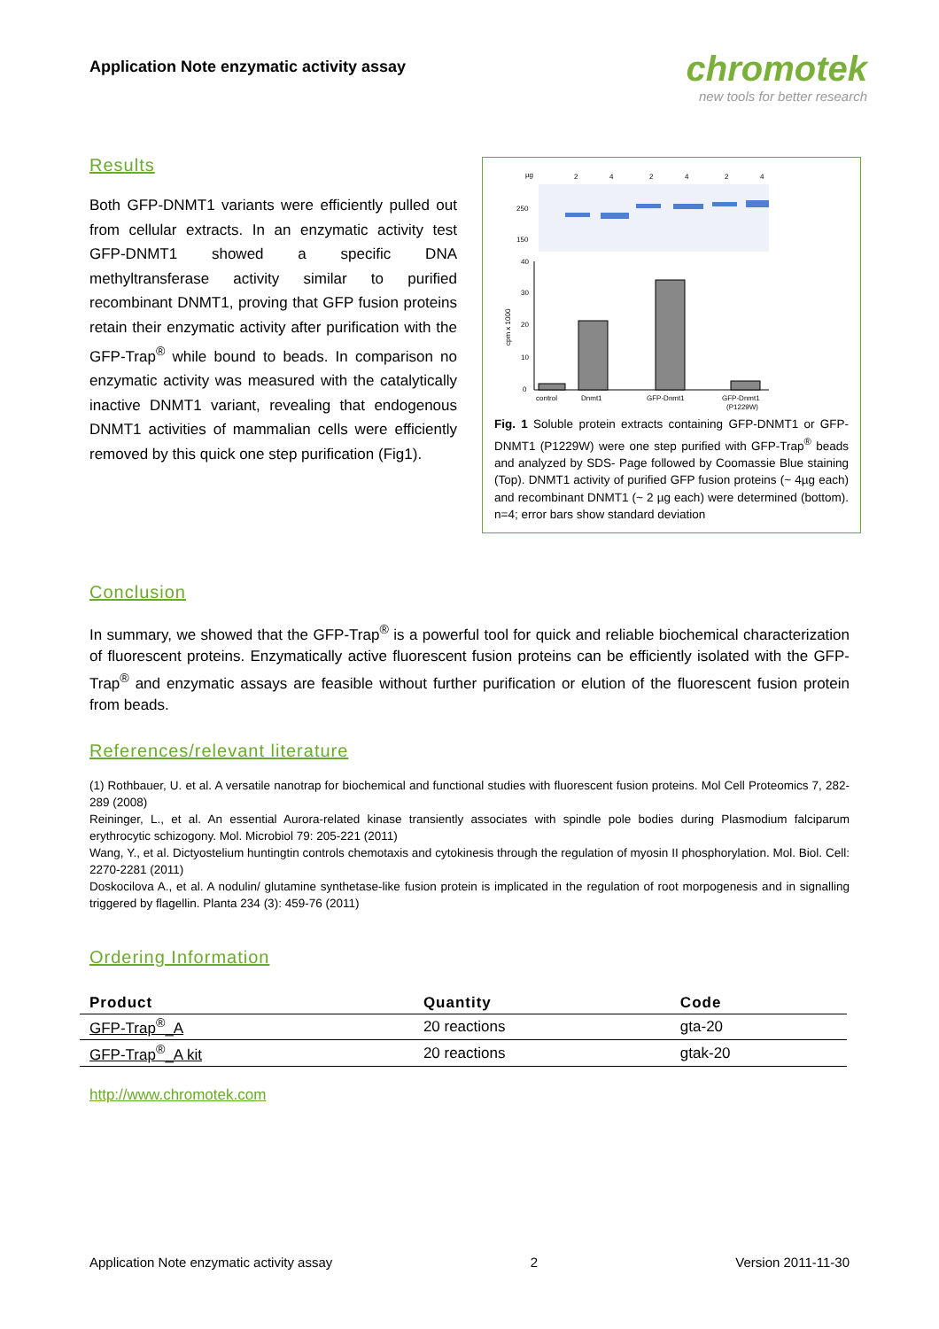Application Note enzymatic activity assay
chromotek
new tools for better research
Results
Both GFP-DNMT1 variants were efficiently pulled out from cellular extracts. In an enzymatic activity test GFP-DNMT1 showed a specific DNA methyltransferase activity similar to purified recombinant DNMT1, proving that GFP fusion proteins retain their enzymatic activity after purification with the GFP-Trap<sup>®</sup> while bound to beads. In comparison no enzymatic activity was measured with the catalytically inactive DNMT1 variant, revealing that endogenous DNMT1 activities of mammalian cells were efficiently removed by this quick one step purification (Fig1).
µg
2
4
2
4
2
4
250
150
40
30
20
10
0
cpm x 1000
control
Dnmt1
GFP-Dnmt1
GFP-Dnmt1
(P1229W)
Fig. 1 Soluble protein extracts containing GFP-DNMT1 or GFP-DNMT1 (P1229W) were one step purified with GFP-Trap<sup>®</sup> beads and analyzed by SDS- Page followed by Coomassie Blue staining (Top). DNMT1 activity of purified GFP fusion proteins (~ 4µg each) and recombinant DNMT1 (~ 2 µg each) were determined (bottom). n=4; error bars show standard deviation
Conclusion
In summary, we showed that the GFP-Trap<sup>®</sup> is a powerful tool for quick and reliable biochemical characterization of fluorescent proteins. Enzymatically active fluorescent fusion proteins can be efficiently isolated with the GFP-Trap<sup>®</sup> and enzymatic assays are feasible without further purification or elution of the fluorescent fusion protein from beads.
References/relevant literature
(1) Rothbauer, U. et al. A versatile nanotrap for biochemical and functional studies with fluorescent fusion proteins. Mol Cell Proteomics 7, 282-289 (2008)
Reininger, L., et al. An essential Aurora-related kinase transiently associates with spindle pole bodies during Plasmodium falciparum erythrocytic schizogony. Mol. Microbiol 79: 205-221 (2011)
Wang, Y., et al. Dictyostelium huntingtin controls chemotaxis and cytokinesis through the regulation of myosin II phosphorylation. Mol. Biol. Cell: 2270-2281 (2011)
Doskocilova A., et al. A nodulin/ glutamine synthetase-like fusion protein is implicated in the regulation of root morpogenesis and in signalling triggered by flagellin. Planta 234 (3): 459-76 (2011)
Ordering Information
| Product | Quantity | Code |
| --- | --- | --- |
| GFP-Trap<sup>®</sup>_A | 20 reactions | gta-20 |
| GFP-Trap<sup>®</sup>_A kit | 20 reactions | gtak-20 |
http://www.chromotek.com
Application Note enzymatic activity assay 2 Version 2011-11-30